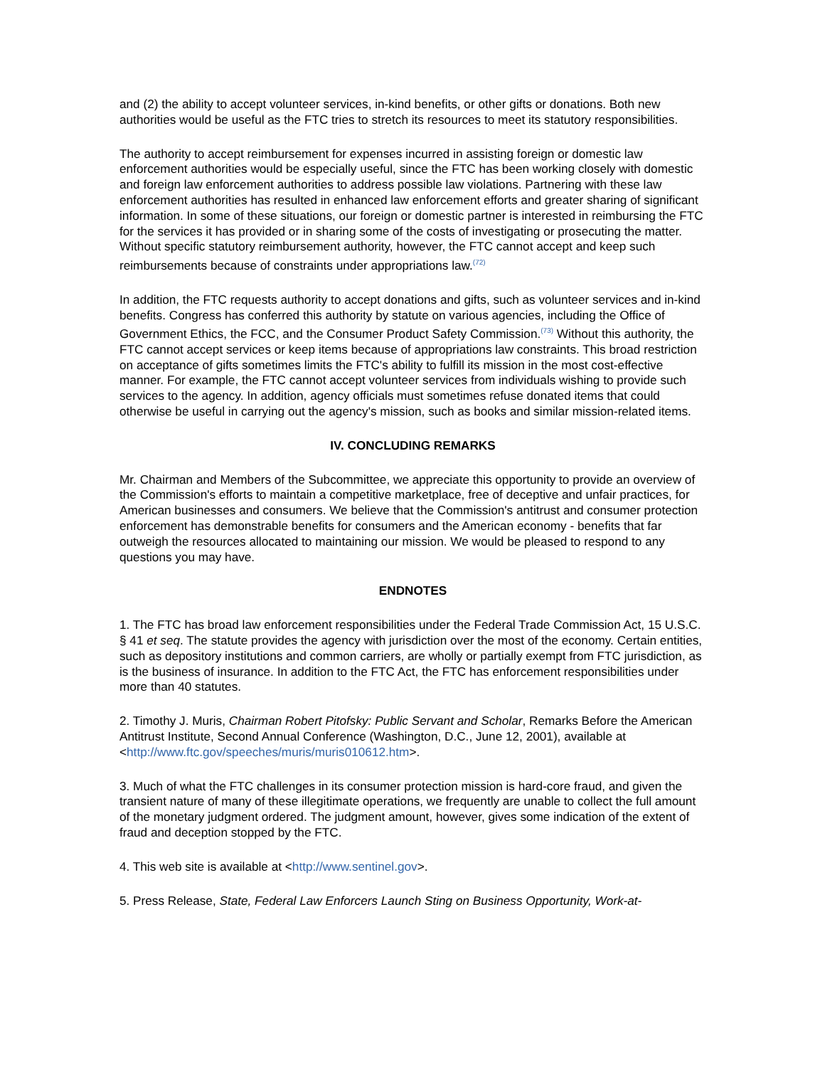and (2) the ability to accept volunteer services, in-kind benefits, or other gifts or donations. Both new authorities would be useful as the FTC tries to stretch its resources to meet its statutory responsibilities.
The authority to accept reimbursement for expenses incurred in assisting foreign or domestic law enforcement authorities would be especially useful, since the FTC has been working closely with domestic and foreign law enforcement authorities to address possible law violations. Partnering with these law enforcement authorities has resulted in enhanced law enforcement efforts and greater sharing of significant information. In some of these situations, our foreign or domestic partner is interested in reimbursing the FTC for the services it has provided or in sharing some of the costs of investigating or prosecuting the matter. Without specific statutory reimbursement authority, however, the FTC cannot accept and keep such reimbursements because of constraints under appropriations law.<sup>(72)</sup>
In addition, the FTC requests authority to accept donations and gifts, such as volunteer services and in-kind benefits. Congress has conferred this authority by statute on various agencies, including the Office of Government Ethics, the FCC, and the Consumer Product Safety Commission.<sup>(73)</sup> Without this authority, the FTC cannot accept services or keep items because of appropriations law constraints. This broad restriction on acceptance of gifts sometimes limits the FTC's ability to fulfill its mission in the most cost-effective manner. For example, the FTC cannot accept volunteer services from individuals wishing to provide such services to the agency. In addition, agency officials must sometimes refuse donated items that could otherwise be useful in carrying out the agency's mission, such as books and similar mission-related items.
IV. CONCLUDING REMARKS
Mr. Chairman and Members of the Subcommittee, we appreciate this opportunity to provide an overview of the Commission's efforts to maintain a competitive marketplace, free of deceptive and unfair practices, for American businesses and consumers. We believe that the Commission's antitrust and consumer protection enforcement has demonstrable benefits for consumers and the American economy - benefits that far outweigh the resources allocated to maintaining our mission. We would be pleased to respond to any questions you may have.
ENDNOTES
1. The FTC has broad law enforcement responsibilities under the Federal Trade Commission Act, 15 U.S.C. § 41 et seq. The statute provides the agency with jurisdiction over the most of the economy. Certain entities, such as depository institutions and common carriers, are wholly or partially exempt from FTC jurisdiction, as is the business of insurance. In addition to the FTC Act, the FTC has enforcement responsibilities under more than 40 statutes.
2. Timothy J. Muris, Chairman Robert Pitofsky: Public Servant and Scholar, Remarks Before the American Antitrust Institute, Second Annual Conference (Washington, D.C., June 12, 2001), available at <http://www.ftc.gov/speeches/muris/muris010612.htm>.
3. Much of what the FTC challenges in its consumer protection mission is hard-core fraud, and given the transient nature of many of these illegitimate operations, we frequently are unable to collect the full amount of the monetary judgment ordered. The judgment amount, however, gives some indication of the extent of fraud and deception stopped by the FTC.
4. This web site is available at <http://www.sentinel.gov>.
5. Press Release, State, Federal Law Enforcers Launch Sting on Business Opportunity, Work-at-